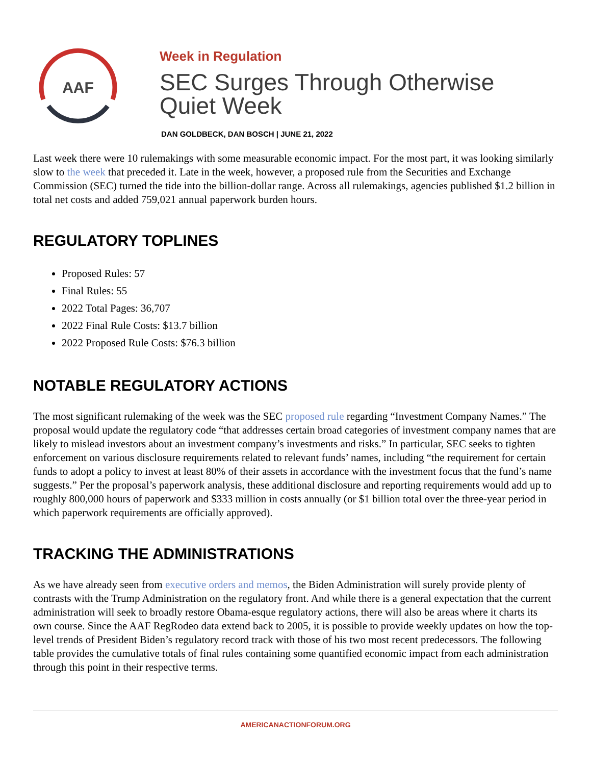AAF
Week in Regulation
SEC Surges Through Otherwise
Quiet Week
DAN GOLDBECK, DAN BOSCH | JUNE 21, 2022
Last week there were 10 rulemakings with some measurable economic impact. For the most part, it was looking similarly slow to the week that preceded it. Late in the week, however, a proposed rule from the Securities and Exchange Commission (SEC) turned the tide into the billion-dollar range. Across all rulemakings, agencies published $1.2 billion in total net costs and added 759,021 annual paperwork burden hours.
REGULATORY TOPLINES
Proposed Rules: 57
Final Rules: 55
2022 Total Pages: 36,707
2022 Final Rule Costs: $13.7 billion
2022 Proposed Rule Costs: $76.3 billion
NOTABLE REGULATORY ACTIONS
The most significant rulemaking of the week was the SEC proposed rule regarding “Investment Company Names.” The proposal would update the regulatory code “that addresses certain broad categories of investment company names that are likely to mislead investors about an investment company’s investments and risks.” In particular, SEC seeks to tighten enforcement on various disclosure requirements related to relevant funds’ names, including “the requirement for certain funds to adopt a policy to invest at least 80% of their assets in accordance with the investment focus that the fund’s name suggests.” Per the proposal’s paperwork analysis, these additional disclosure and reporting requirements would add up to roughly 800,000 hours of paperwork and $333 million in costs annually (or $1 billion total over the three-year period in which paperwork requirements are officially approved).
TRACKING THE ADMINISTRATIONS
As we have already seen from executive orders and memos, the Biden Administration will surely provide plenty of contrasts with the Trump Administration on the regulatory front. And while there is a general expectation that the current administration will seek to broadly restore Obama-esque regulatory actions, there will also be areas where it charts its own course. Since the AAF RegRodeo data extend back to 2005, it is possible to provide weekly updates on how the top-level trends of President Biden’s regulatory record track with those of his two most recent predecessors. The following table provides the cumulative totals of final rules containing some quantified economic impact from each administration through this point in their respective terms.
AMERICANACTIONFORUM.ORG